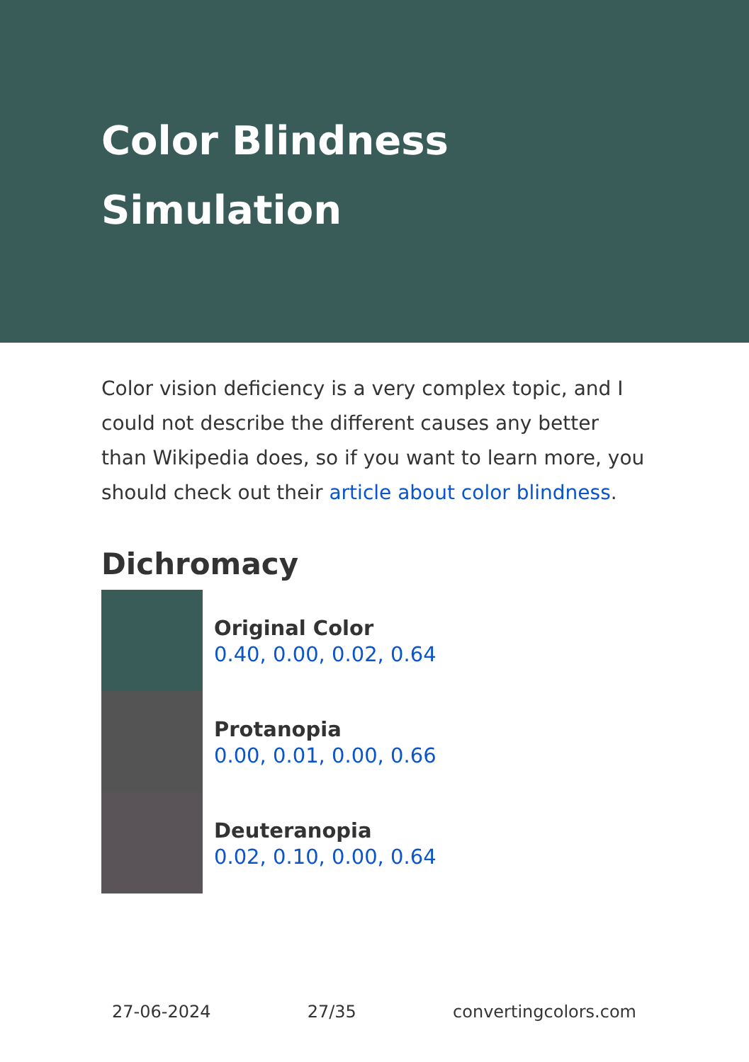Color Blindness Simulation
Color vision deficiency is a very complex topic, and I could not describe the different causes any better than Wikipedia does, so if you want to learn more, you should check out their article about color blindness.
Dichromacy
Original Color
0.40, 0.00, 0.02, 0.64
Protanopia
0.00, 0.01, 0.00, 0.66
Deuteranopia
0.02, 0.10, 0.00, 0.64
27-06-2024 27/35 convertingcolors.com